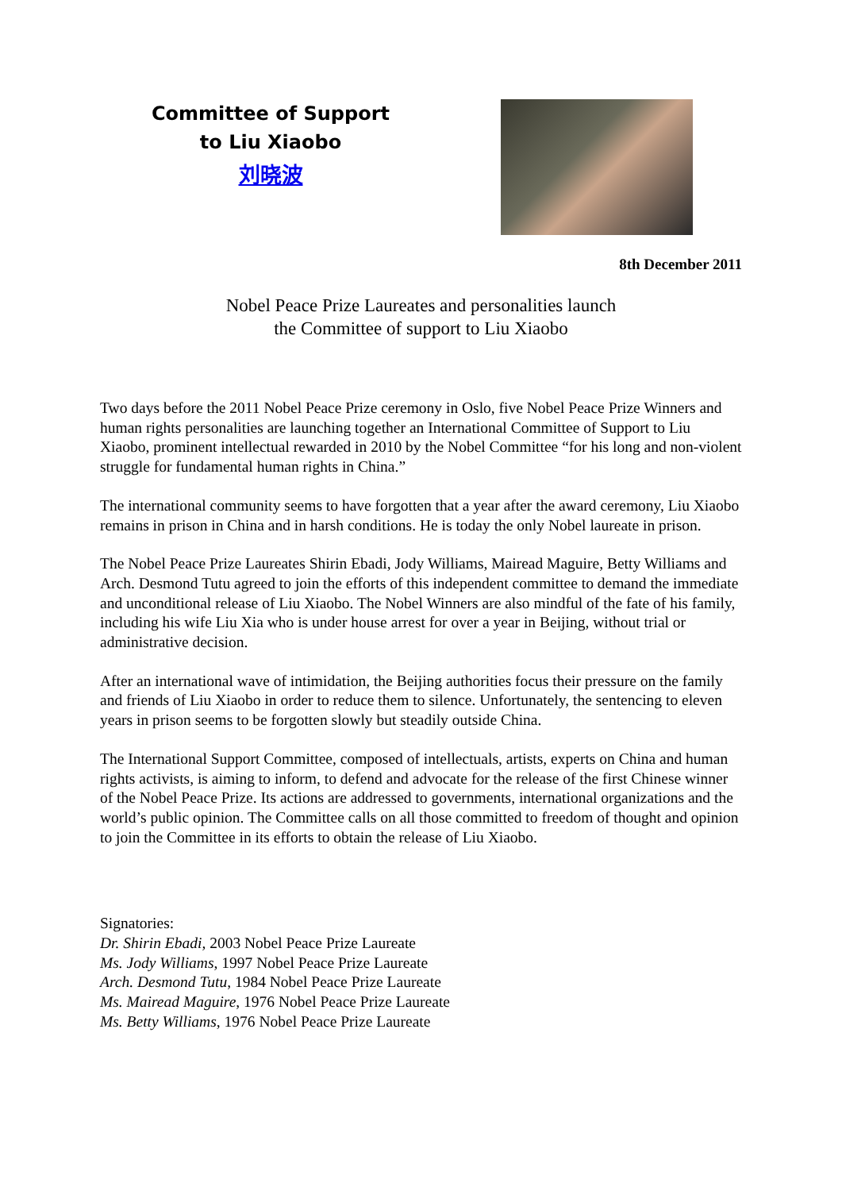Committee of Support
to Liu Xiaobo
刘晓波
8th December 2011
Nobel Peace Prize Laureates and personalities launch
the Committee of support to Liu Xiaobo
Two days before the 2011 Nobel Peace Prize ceremony in Oslo, five Nobel Peace Prize Winners and human rights personalities are launching together an International Committee of Support to Liu Xiaobo, prominent intellectual rewarded in 2010 by the Nobel Committee “for his long and non-violent struggle for fundamental human rights in China.”
The international community seems to have forgotten that a year after the award ceremony, Liu Xiaobo remains in prison in China and in harsh conditions. He is today the only Nobel laureate in prison.
The Nobel Peace Prize Laureates Shirin Ebadi, Jody Williams, Mairead Maguire, Betty Williams and Arch. Desmond Tutu agreed to join the efforts of this independent committee to demand the immediate and unconditional release of Liu Xiaobo. The Nobel Winners are also mindful of the fate of his family, including his wife Liu Xia who is under house arrest for over a year in Beijing, without trial or administrative decision.
After an international wave of intimidation, the Beijing authorities focus their pressure on the family and friends of Liu Xiaobo in order to reduce them to silence. Unfortunately, the sentencing to eleven years in prison seems to be forgotten slowly but steadily outside China.
The International Support Committee, composed of intellectuals, artists, experts on China and human rights activists, is aiming to inform, to defend and advocate for the release of the first Chinese winner of the Nobel Peace Prize. Its actions are addressed to governments, international organizations and the world’s public opinion. The Committee calls on all those committed to freedom of thought and opinion to join the Committee in its efforts to obtain the release of Liu Xiaobo.
Signatories:
Dr. Shirin Ebadi, 2003 Nobel Peace Prize Laureate
Ms. Jody Williams, 1997 Nobel Peace Prize Laureate
Arch. Desmond Tutu, 1984 Nobel Peace Prize Laureate
Ms. Mairead Maguire, 1976 Nobel Peace Prize Laureate
Ms. Betty Williams, 1976 Nobel Peace Prize Laureate